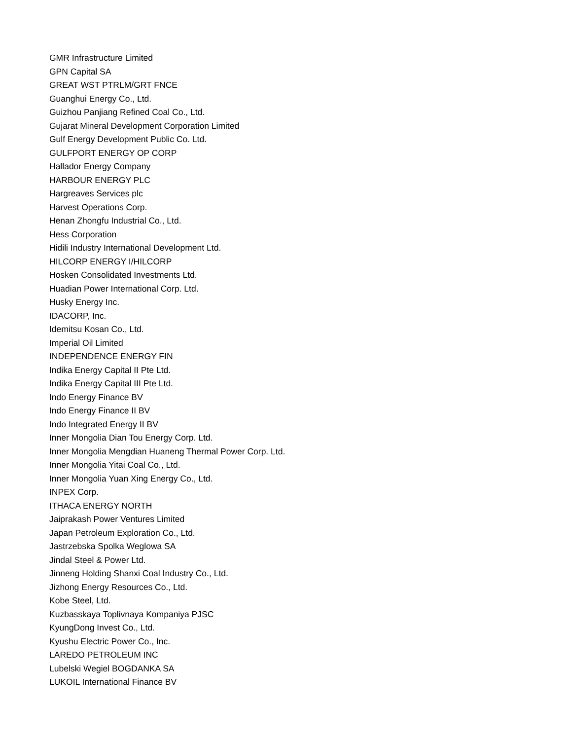GMR Infrastructure Limited
GPN Capital SA
GREAT WST PTRLM/GRT FNCE
Guanghui Energy Co., Ltd.
Guizhou Panjiang Refined Coal Co., Ltd.
Gujarat Mineral Development Corporation Limited
Gulf Energy Development Public Co. Ltd.
GULFPORT ENERGY OP CORP
Hallador Energy Company
HARBOUR ENERGY PLC
Hargreaves Services plc
Harvest Operations Corp.
Henan Zhongfu Industrial Co., Ltd.
Hess Corporation
Hidili Industry International Development Ltd.
HILCORP ENERGY I/HILCORP
Hosken Consolidated Investments Ltd.
Huadian Power International Corp. Ltd.
Husky Energy Inc.
IDACORP, Inc.
Idemitsu Kosan Co., Ltd.
Imperial Oil Limited
INDEPENDENCE ENERGY FIN
Indika Energy Capital II Pte Ltd.
Indika Energy Capital III Pte Ltd.
Indo Energy Finance BV
Indo Energy Finance II BV
Indo Integrated Energy II BV
Inner Mongolia Dian Tou Energy Corp. Ltd.
Inner Mongolia Mengdian Huaneng Thermal Power Corp. Ltd.
Inner Mongolia Yitai Coal Co., Ltd.
Inner Mongolia Yuan Xing Energy Co., Ltd.
INPEX Corp.
ITHACA ENERGY NORTH
Jaiprakash Power Ventures Limited
Japan Petroleum Exploration Co., Ltd.
Jastrzebska Spolka Weglowa SA
Jindal Steel & Power Ltd.
Jinneng Holding Shanxi Coal Industry Co., Ltd.
Jizhong Energy Resources Co., Ltd.
Kobe Steel, Ltd.
Kuzbasskaya Toplivnaya Kompaniya PJSC
KyungDong Invest Co., Ltd.
Kyushu Electric Power Co., Inc.
LAREDO PETROLEUM INC
Lubelski Wegiel BOGDANKA SA
LUKOIL International Finance BV